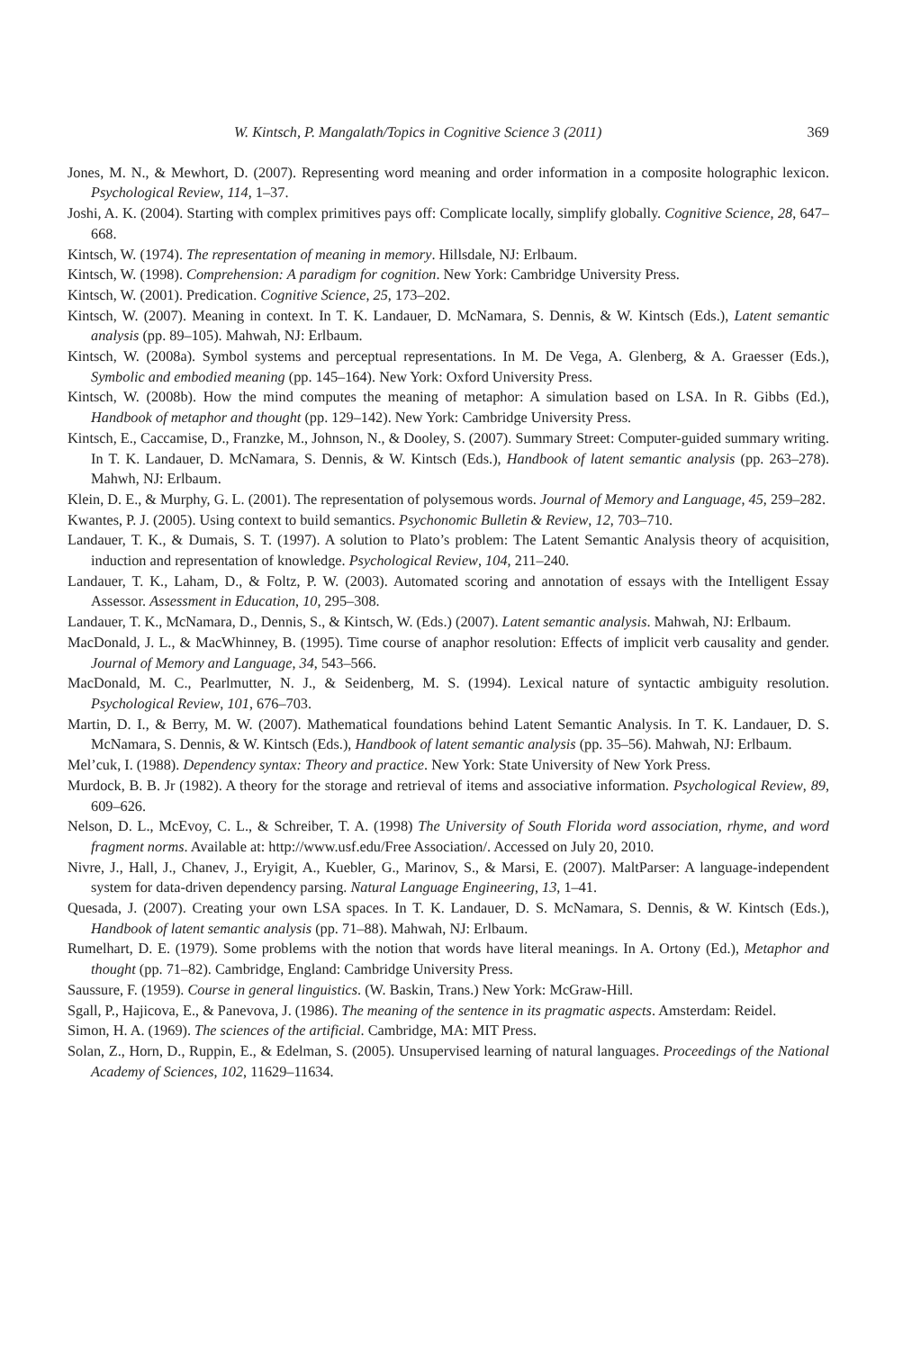W. Kintsch, P. Mangalath/Topics in Cognitive Science 3 (2011) 369
Jones, M. N., & Mewhort, D. (2007). Representing word meaning and order information in a composite holographic lexicon. Psychological Review, 114, 1–37.
Joshi, A. K. (2004). Starting with complex primitives pays off: Complicate locally, simplify globally. Cognitive Science, 28, 647–668.
Kintsch, W. (1974). The representation of meaning in memory. Hillsdale, NJ: Erlbaum.
Kintsch, W. (1998). Comprehension: A paradigm for cognition. New York: Cambridge University Press.
Kintsch, W. (2001). Predication. Cognitive Science, 25, 173–202.
Kintsch, W. (2007). Meaning in context. In T. K. Landauer, D. McNamara, S. Dennis, & W. Kintsch (Eds.), Latent semantic analysis (pp. 89–105). Mahwah, NJ: Erlbaum.
Kintsch, W. (2008a). Symbol systems and perceptual representations. In M. De Vega, A. Glenberg, & A. Graesser (Eds.), Symbolic and embodied meaning (pp. 145–164). New York: Oxford University Press.
Kintsch, W. (2008b). How the mind computes the meaning of metaphor: A simulation based on LSA. In R. Gibbs (Ed.), Handbook of metaphor and thought (pp. 129–142). New York: Cambridge University Press.
Kintsch, E., Caccamise, D., Franzke, M., Johnson, N., & Dooley, S. (2007). Summary Street: Computer-guided summary writing. In T. K. Landauer, D. McNamara, S. Dennis, & W. Kintsch (Eds.), Handbook of latent semantic analysis (pp. 263–278). Mahwh, NJ: Erlbaum.
Klein, D. E., & Murphy, G. L. (2001). The representation of polysemous words. Journal of Memory and Language, 45, 259–282.
Kwantes, P. J. (2005). Using context to build semantics. Psychonomic Bulletin & Review, 12, 703–710.
Landauer, T. K., & Dumais, S. T. (1997). A solution to Plato’s problem: The Latent Semantic Analysis theory of acquisition, induction and representation of knowledge. Psychological Review, 104, 211–240.
Landauer, T. K., Laham, D., & Foltz, P. W. (2003). Automated scoring and annotation of essays with the Intelligent Essay Assessor. Assessment in Education, 10, 295–308.
Landauer, T. K., McNamara, D., Dennis, S., & Kintsch, W. (Eds.) (2007). Latent semantic analysis. Mahwah, NJ: Erlbaum.
MacDonald, J. L., & MacWhinney, B. (1995). Time course of anaphor resolution: Effects of implicit verb causality and gender. Journal of Memory and Language, 34, 543–566.
MacDonald, M. C., Pearlmutter, N. J., & Seidenberg, M. S. (1994). Lexical nature of syntactic ambiguity resolution. Psychological Review, 101, 676–703.
Martin, D. I., & Berry, M. W. (2007). Mathematical foundations behind Latent Semantic Analysis. In T. K. Landauer, D. S. McNamara, S. Dennis, & W. Kintsch (Eds.), Handbook of latent semantic analysis (pp. 35–56). Mahwah, NJ: Erlbaum.
Mel’cuk, I. (1988). Dependency syntax: Theory and practice. New York: State University of New York Press.
Murdock, B. B. Jr (1982). A theory for the storage and retrieval of items and associative information. Psychological Review, 89, 609–626.
Nelson, D. L., McEvoy, C. L., & Schreiber, T. A. (1998) The University of South Florida word association, rhyme, and word fragment norms. Available at: http://www.usf.edu/Free Association/. Accessed on July 20, 2010.
Nivre, J., Hall, J., Chanev, J., Eryigit, A., Kuebler, G., Marinov, S., & Marsi, E. (2007). MaltParser: A language-independent system for data-driven dependency parsing. Natural Language Engineering, 13, 1–41.
Quesada, J. (2007). Creating your own LSA spaces. In T. K. Landauer, D. S. McNamara, S. Dennis, & W. Kintsch (Eds.), Handbook of latent semantic analysis (pp. 71–88). Mahwah, NJ: Erlbaum.
Rumelhart, D. E. (1979). Some problems with the notion that words have literal meanings. In A. Ortony (Ed.), Metaphor and thought (pp. 71–82). Cambridge, England: Cambridge University Press.
Saussure, F. (1959). Course in general linguistics. (W. Baskin, Trans.) New York: McGraw-Hill.
Sgall, P., Hajicova, E., & Panevova, J. (1986). The meaning of the sentence in its pragmatic aspects. Amsterdam: Reidel.
Simon, H. A. (1969). The sciences of the artificial. Cambridge, MA: MIT Press.
Solan, Z., Horn, D., Ruppin, E., & Edelman, S. (2005). Unsupervised learning of natural languages. Proceedings of the National Academy of Sciences, 102, 11629–11634.